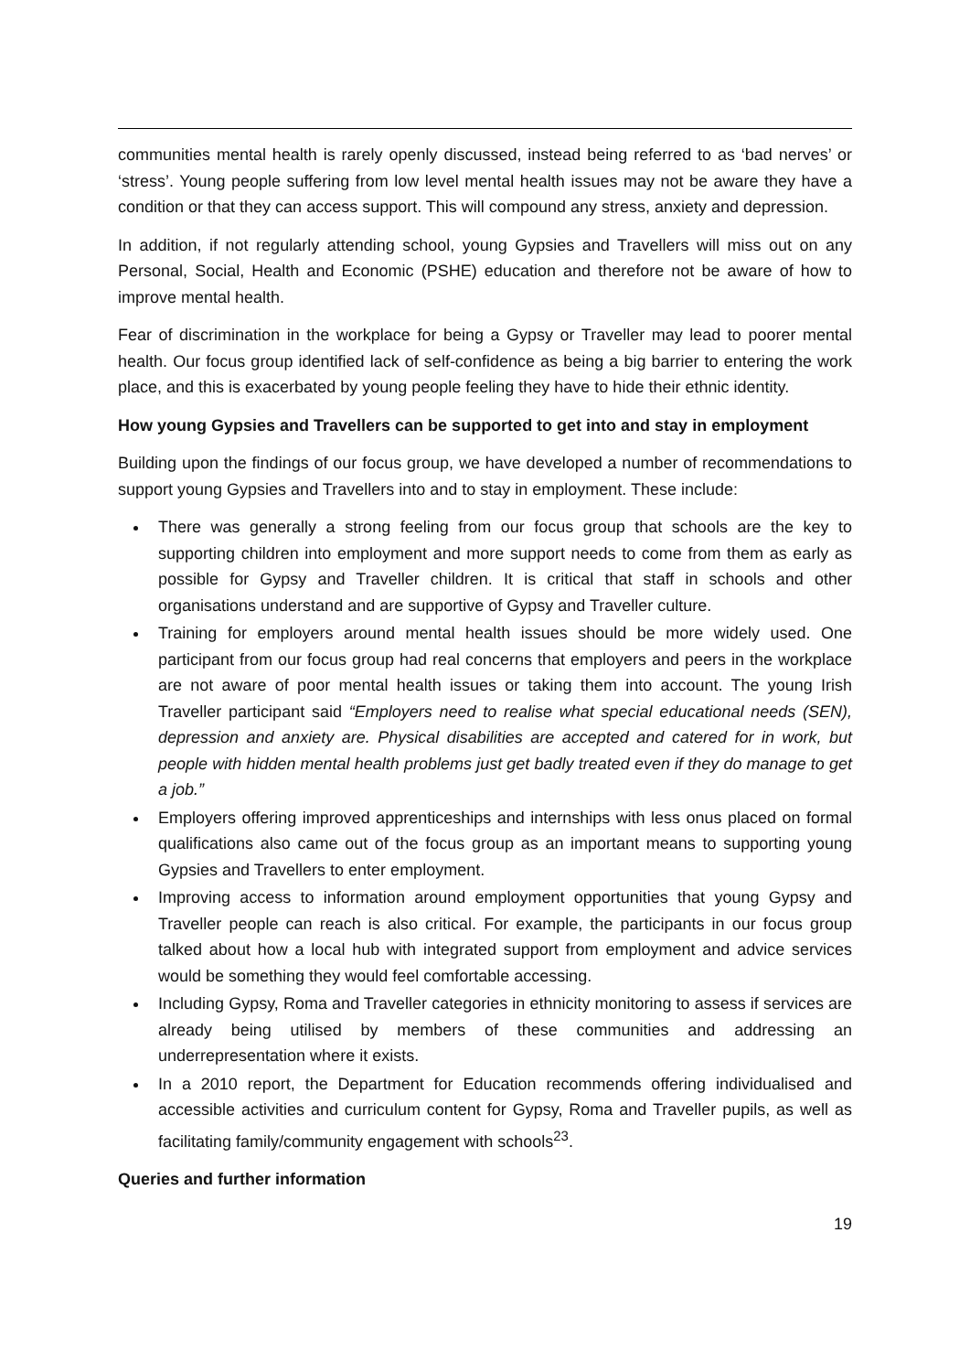communities mental health is rarely openly discussed, instead being referred to as ‘bad nerves’ or ‘stress’. Young people suffering from low level mental health issues may not be aware they have a condition or that they can access support. This will compound any stress, anxiety and depression.
In addition, if not regularly attending school, young Gypsies and Travellers will miss out on any Personal, Social, Health and Economic (PSHE) education and therefore not be aware of how to improve mental health.
Fear of discrimination in the workplace for being a Gypsy or Traveller may lead to poorer mental health. Our focus group identified lack of self-confidence as being a big barrier to entering the work place, and this is exacerbated by young people feeling they have to hide their ethnic identity.
How young Gypsies and Travellers can be supported to get into and stay in employment
Building upon the findings of our focus group, we have developed a number of recommendations to support young Gypsies and Travellers into and to stay in employment. These include:
There was generally a strong feeling from our focus group that schools are the key to supporting children into employment and more support needs to come from them as early as possible for Gypsy and Traveller children. It is critical that staff in schools and other organisations understand and are supportive of Gypsy and Traveller culture.
Training for employers around mental health issues should be more widely used. One participant from our focus group had real concerns that employers and peers in the workplace are not aware of poor mental health issues or taking them into account. The young Irish Traveller participant said “Employers need to realise what special educational needs (SEN), depression and anxiety are. Physical disabilities are accepted and catered for in work, but people with hidden mental health problems just get badly treated even if they do manage to get a job.”
Employers offering improved apprenticeships and internships with less onus placed on formal qualifications also came out of the focus group as an important means to supporting young Gypsies and Travellers to enter employment.
Improving access to information around employment opportunities that young Gypsy and Traveller people can reach is also critical. For example, the participants in our focus group talked about how a local hub with integrated support from employment and advice services would be something they would feel comfortable accessing.
Including Gypsy, Roma and Traveller categories in ethnicity monitoring to assess if services are already being utilised by members of these communities and addressing an underrepresentation where it exists.
In a 2010 report, the Department for Education recommends offering individualised and accessible activities and curriculum content for Gypsy, Roma and Traveller pupils, as well as facilitating family/community engagement with schools<sup>23</sup>.
Queries and further information
19